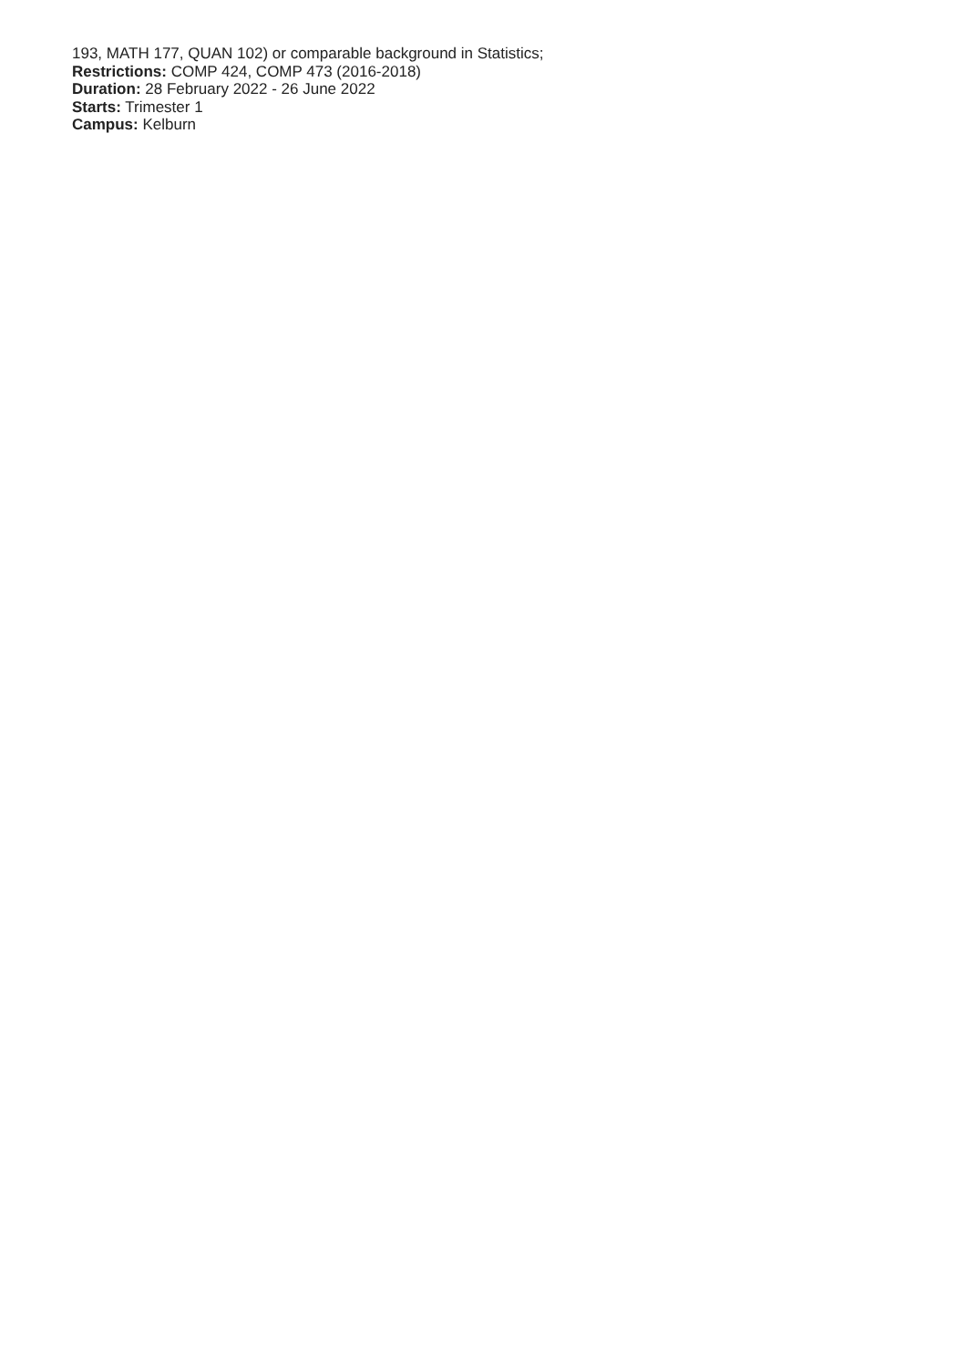193, MATH 177, QUAN 102) or comparable background in Statistics;
Restrictions: COMP 424, COMP 473 (2016-2018)
Duration: 28 February 2022 - 26 June 2022
Starts: Trimester 1
Campus: Kelburn